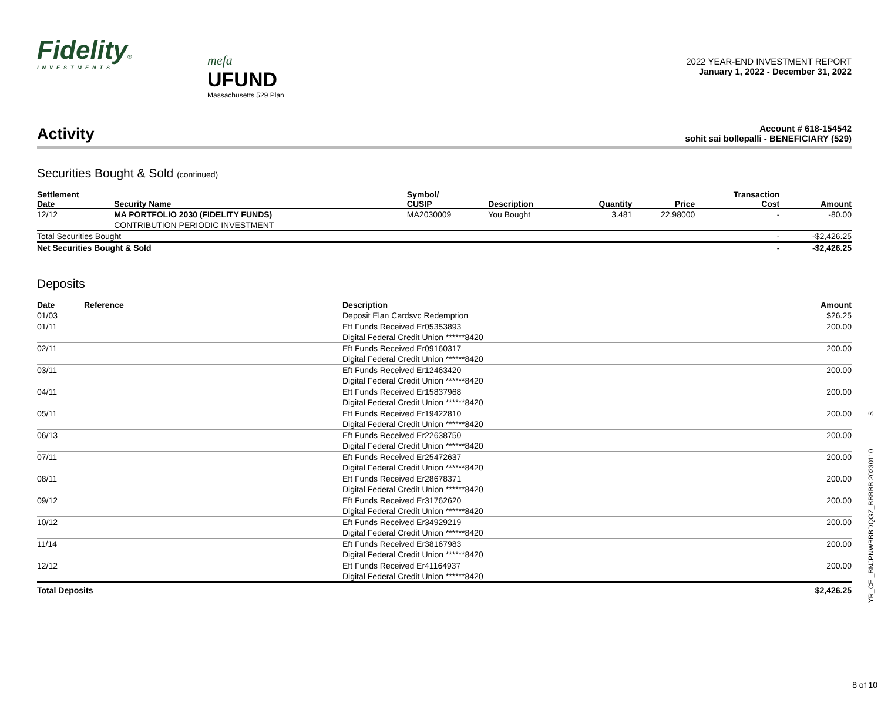Fidelity®
INVESTMENTS
mefa
UFUND
Massachusetts 529 Plan
2022 YEAR-END INVESTMENT REPORT
January 1, 2022 - December 31, 2022
Activity
Account # 618-154542
sohit sai bollepalli - BENEFICIARY (529)
Securities Bought & Sold (continued)
| Settlement Date | Security Name | Symbol/ CUSIP | Description | Quantity | Price | Transaction Cost | Amount |
| --- | --- | --- | --- | --- | --- | --- | --- |
| 12/12 | MA PORTFOLIO 2030 (FIDELITY FUNDS) CONTRIBUTION PERIODIC INVESTMENT | MA2030009 | You Bought | 3.481 | 22.98000 | - | -80.00 |
| Total Securities Bought | | | | | | - | -$2,426.25 |
| Net Securities Bought & Sold | | | | | | - | -$2,426.25 |
Deposits
| Date | Reference | Description | Amount |
| --- | --- | --- | --- |
| 01/03 | | Deposit Elan Cardsvc Redemption | $26.25 |
| 01/11 | | Eft Funds Received Er05353893 Digital Federal Credit Union ******8420 | 200.00 |
| 02/11 | | Eft Funds Received Er09160317 Digital Federal Credit Union ******8420 | 200.00 |
| 03/11 | | Eft Funds Received Er12463420 Digital Federal Credit Union ******8420 | 200.00 |
| 04/11 | | Eft Funds Received Er15837968 Digital Federal Credit Union ******8420 | 200.00 |
| 05/11 | | Eft Funds Received Er19422810 Digital Federal Credit Union ******8420 | 200.00 |
| 06/13 | | Eft Funds Received Er22638750 Digital Federal Credit Union ******8420 | 200.00 |
| 07/11 | | Eft Funds Received Er25472637 Digital Federal Credit Union ******8420 | 200.00 |
| 08/11 | | Eft Funds Received Er28678371 Digital Federal Credit Union ******8420 | 200.00 |
| 09/12 | | Eft Funds Received Er31762620 Digital Federal Credit Union ******8420 | 200.00 |
| 10/12 | | Eft Funds Received Er34929219 Digital Federal Credit Union ******8420 | 200.00 |
| 11/14 | | Eft Funds Received Er38167983 Digital Federal Credit Union ******8420 | 200.00 |
| 12/12 | | Eft Funds Received Er41164937 Digital Federal Credit Union ******8420 | 200.00 |
| Total Deposits | | | $2,426.25 |
YR_CE _BNJPNWBBBDQGZ_BBBBB 20230110 S
8 of 10